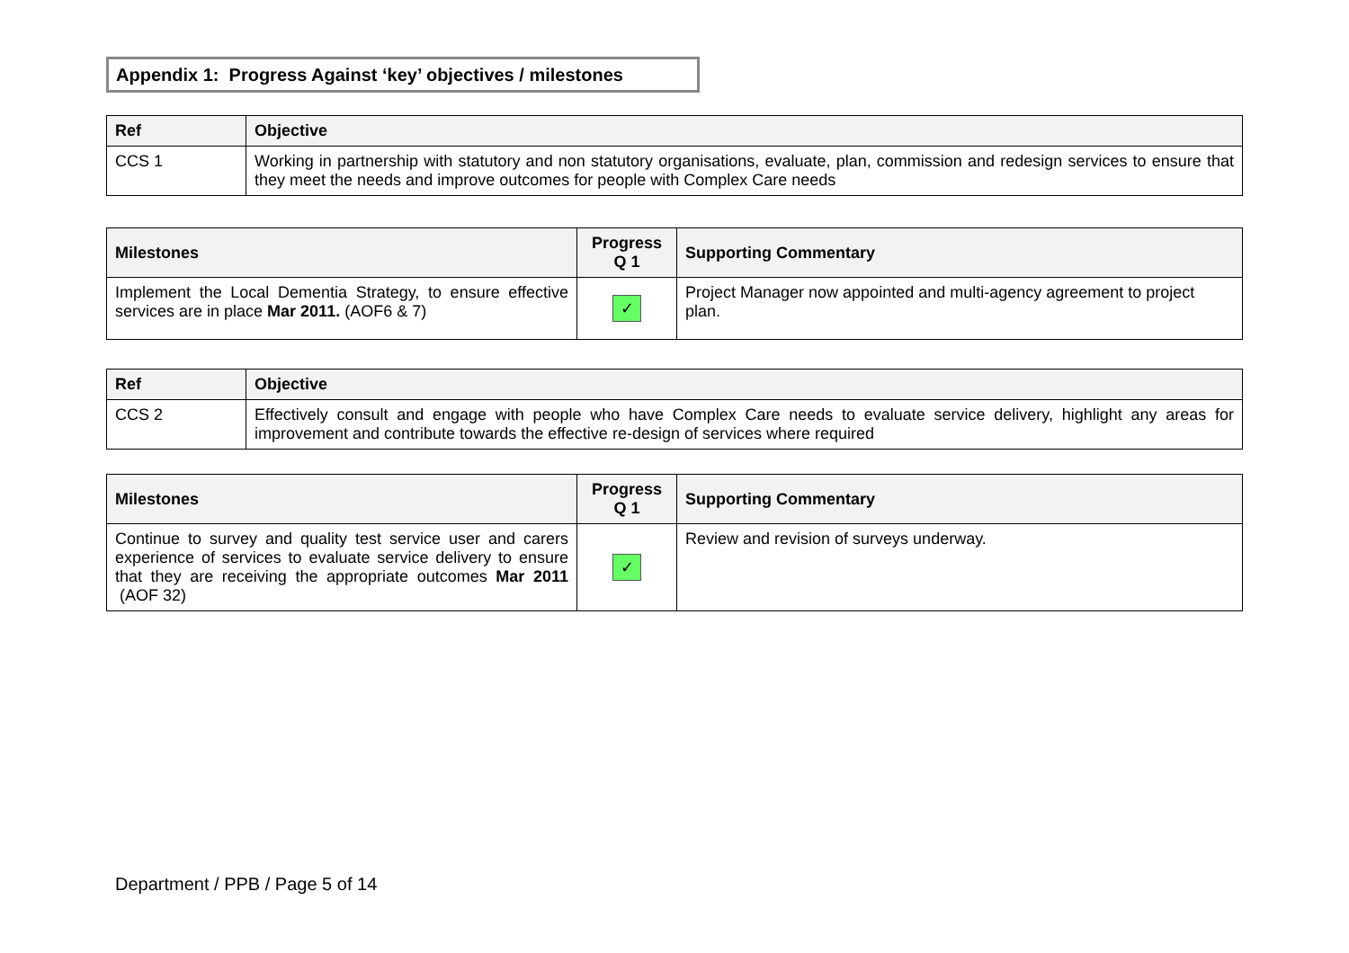Appendix 1: Progress Against ‘key’ objectives / milestones
| Ref | Objective |
| --- | --- |
| CCS 1 | Working in partnership with statutory and non statutory organisations, evaluate, plan, commission and redesign services to ensure that they meet the needs and improve outcomes for people with Complex Care needs |
| Milestones | Progress Q 1 | Supporting Commentary |
| --- | --- | --- |
| Implement the Local Dementia Strategy, to ensure effective services are in place Mar 2011. (AOF6 & 7) | ✓ | Project Manager now appointed and multi-agency agreement to project plan. |
| Ref | Objective |
| --- | --- |
| CCS 2 | Effectively consult and engage with people who have Complex Care needs to evaluate service delivery, highlight any areas for improvement and contribute towards the effective re-design of services where required |
| Milestones | Progress Q 1 | Supporting Commentary |
| --- | --- | --- |
| Continue to survey and quality test service user and carers experience of services to evaluate service delivery to ensure that they are receiving the appropriate outcomes Mar 2011 (AOF 32) | ✓ | Review and revision of surveys underway. |
Department / PPB / Page 5 of 14